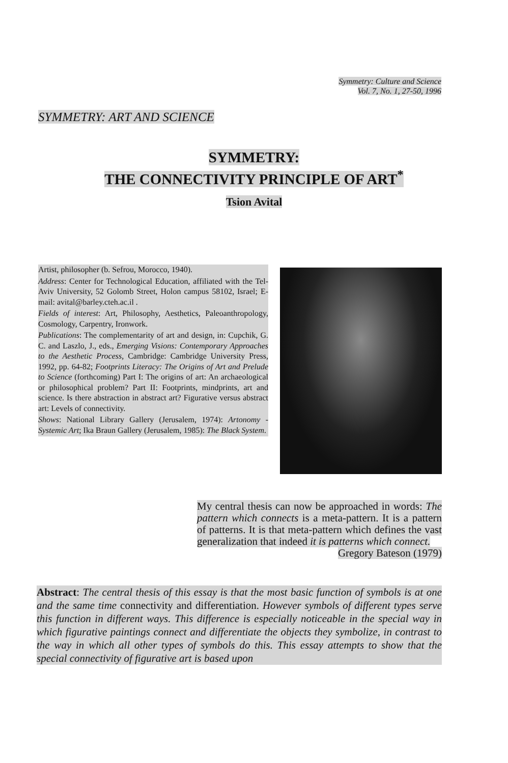Symmetry: Culture and Science
Vol. 7, No. 1, 27-50, 1996
SYMMETRY: ART AND SCIENCE
SYMMETRY:
THE CONNECTIVITY PRINCIPLE OF ART<sup>*</sup>
Tsion Avital
Artist, philosopher (b. Sefrou, Morocco, 1940).
Address: Center for Technological Education, affiliated with the Tel-Aviv University, 52 Golomb Street, Holon campus 58102, Israel; E-mail: avital@barley.cteh.ac.il .
Fields of interest: Art, Philosophy, Aesthetics, Paleoanthropology, Cosmology, Carpentry, Ironwork.
Publications: The complementarity of art and design, in: Cupchik, G. C. and Laszlo, J., eds., Emerging Visions: Contemporary Approaches to the Aesthetic Process, Cambridge: Cambridge University Press, 1992, pp. 64-82; Footprints Literacy: The Origins of Art and Prelude to Science (forthcoming) Part I: The origins of art: An archaeological or philosophical problem? Part II: Footprints, mindprints, art and science. Is there abstraction in abstract art? Figurative versus abstract art: Levels of connectivity.
Shows: National Library Gallery (Jerusalem, 1974): Artonomy - Systemic Art; Ika Braun Gallery (Jerusalem, 1985): The Black System.
My central thesis can now be approached in words: The pattern which connects is a meta-pattern. It is a pattern of patterns. It is that meta-pattern which defines the vast generalization that indeed it is patterns which connect.
Gregory Bateson (1979)
Abstract: The central thesis of this essay is that the most basic function of symbols is at one and the same time connectivity and differentiation. However symbols of different types serve this function in different ways. This difference is especially noticeable in the special way in which figurative paintings connect and differentiate the objects they symbolize, in contrast to the way in which all other types of symbols do this. This essay attempts to show that the special connectivity of figurative art is based upon